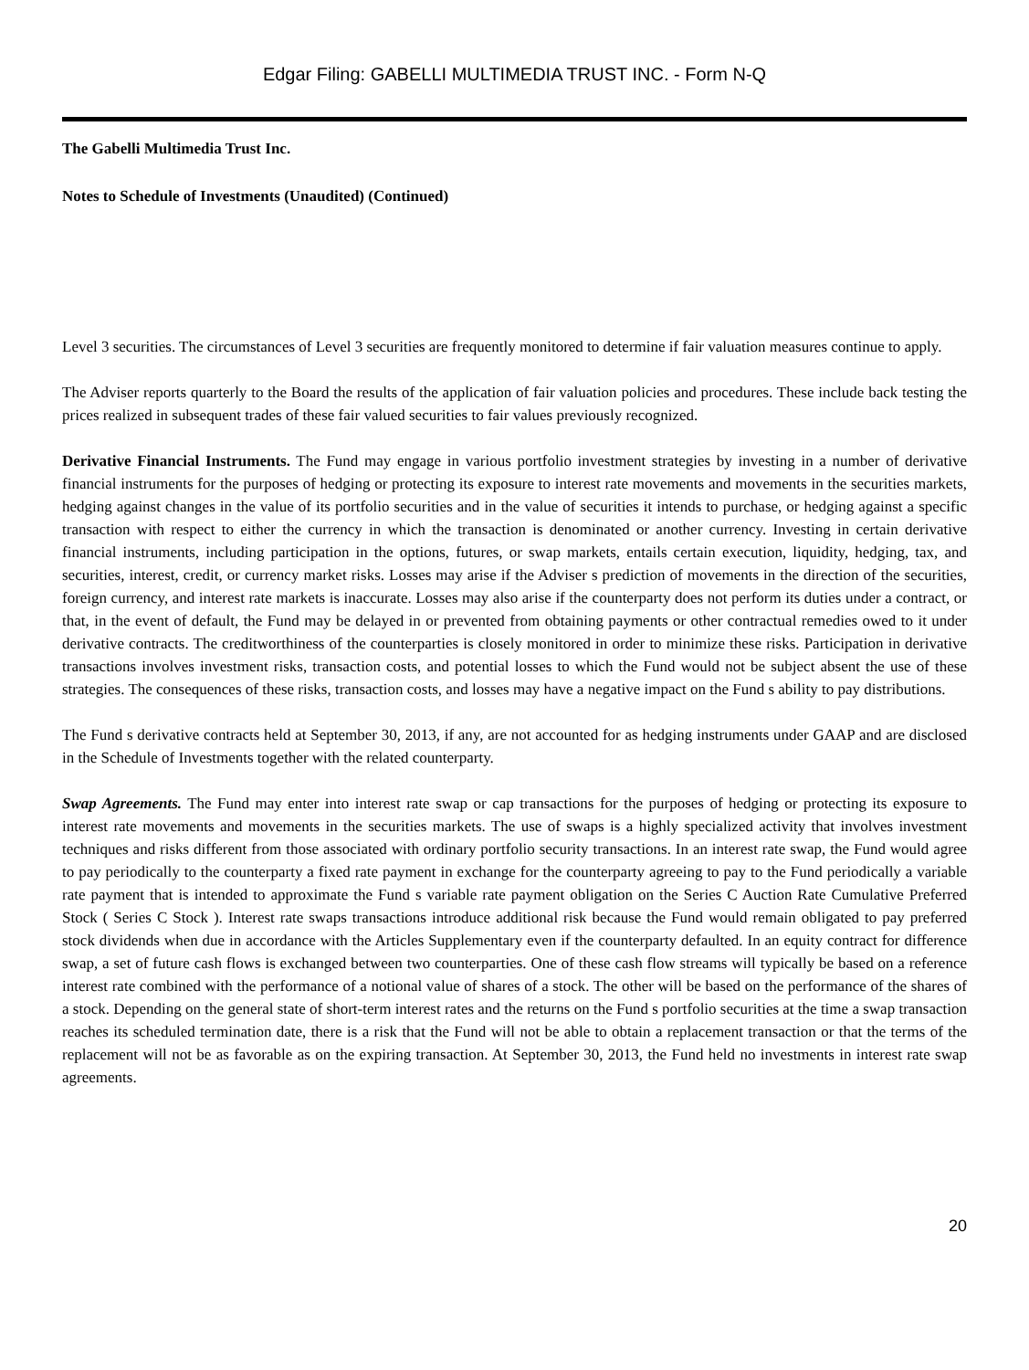Edgar Filing: GABELLI MULTIMEDIA TRUST INC. - Form N-Q
The Gabelli Multimedia Trust Inc.
Notes to Schedule of Investments (Unaudited) (Continued)
Level 3 securities. The circumstances of Level 3 securities are frequently monitored to determine if fair valuation measures continue to apply.
The Adviser reports quarterly to the Board the results of the application of fair valuation policies and procedures. These include back testing the prices realized in subsequent trades of these fair valued securities to fair values previously recognized.
Derivative Financial Instruments. The Fund may engage in various portfolio investment strategies by investing in a number of derivative financial instruments for the purposes of hedging or protecting its exposure to interest rate movements and movements in the securities markets, hedging against changes in the value of its portfolio securities and in the value of securities it intends to purchase, or hedging against a specific transaction with respect to either the currency in which the transaction is denominated or another currency. Investing in certain derivative financial instruments, including participation in the options, futures, or swap markets, entails certain execution, liquidity, hedging, tax, and securities, interest, credit, or currency market risks. Losses may arise if the Adviser s prediction of movements in the direction of the securities, foreign currency, and interest rate markets is inaccurate. Losses may also arise if the counterparty does not perform its duties under a contract, or that, in the event of default, the Fund may be delayed in or prevented from obtaining payments or other contractual remedies owed to it under derivative contracts. The creditworthiness of the counterparties is closely monitored in order to minimize these risks. Participation in derivative transactions involves investment risks, transaction costs, and potential losses to which the Fund would not be subject absent the use of these strategies. The consequences of these risks, transaction costs, and losses may have a negative impact on the Fund s ability to pay distributions.
The Fund s derivative contracts held at September 30, 2013, if any, are not accounted for as hedging instruments under GAAP and are disclosed in the Schedule of Investments together with the related counterparty.
Swap Agreements. The Fund may enter into interest rate swap or cap transactions for the purposes of hedging or protecting its exposure to interest rate movements and movements in the securities markets. The use of swaps is a highly specialized activity that involves investment techniques and risks different from those associated with ordinary portfolio security transactions. In an interest rate swap, the Fund would agree to pay periodically to the counterparty a fixed rate payment in exchange for the counterparty agreeing to pay to the Fund periodically a variable rate payment that is intended to approximate the Fund s variable rate payment obligation on the Series C Auction Rate Cumulative Preferred Stock ( Series C Stock ). Interest rate swaps transactions introduce additional risk because the Fund would remain obligated to pay preferred stock dividends when due in accordance with the Articles Supplementary even if the counterparty defaulted. In an equity contract for difference swap, a set of future cash flows is exchanged between two counterparties. One of these cash flow streams will typically be based on a reference interest rate combined with the performance of a notional value of shares of a stock. The other will be based on the performance of the shares of a stock. Depending on the general state of short-term interest rates and the returns on the Fund s portfolio securities at the time a swap transaction reaches its scheduled termination date, there is a risk that the Fund will not be able to obtain a replacement transaction or that the terms of the replacement will not be as favorable as on the expiring transaction. At September 30, 2013, the Fund held no investments in interest rate swap agreements.
20